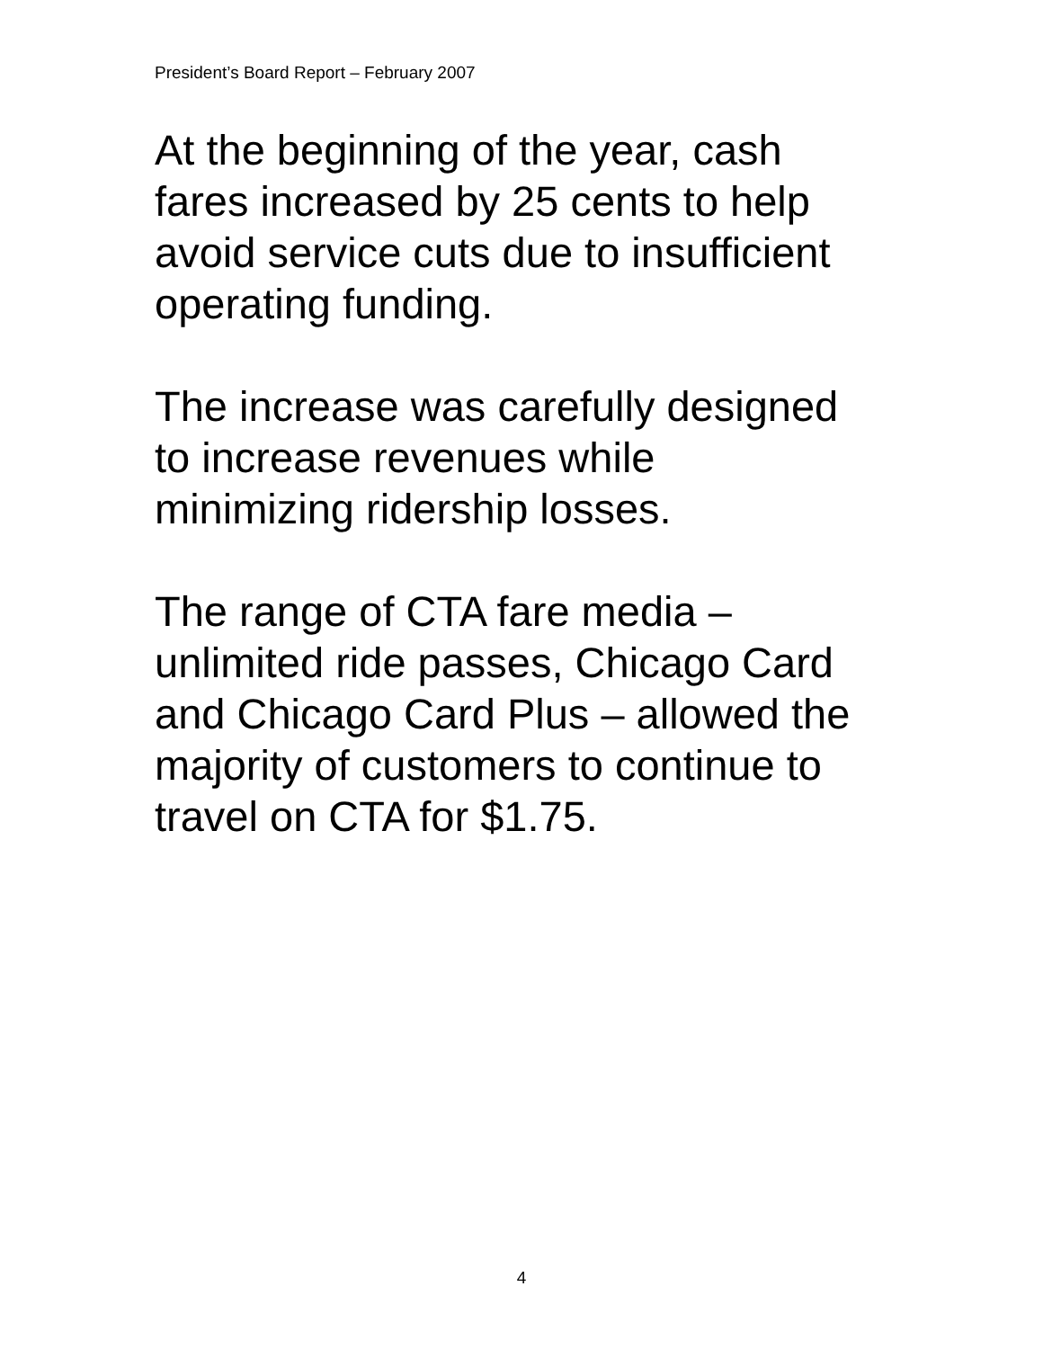President’s Board Report – February 2007
At the beginning of the year, cash
fares increased by 25 cents to help
avoid service cuts due to insufficient
operating funding.
The increase was carefully designed
to increase revenues while
minimizing ridership losses.
The range of CTA fare media –
unlimited ride passes, Chicago Card
and Chicago Card Plus – allowed the
majority of customers to continue to
travel on CTA for $1.75.
4